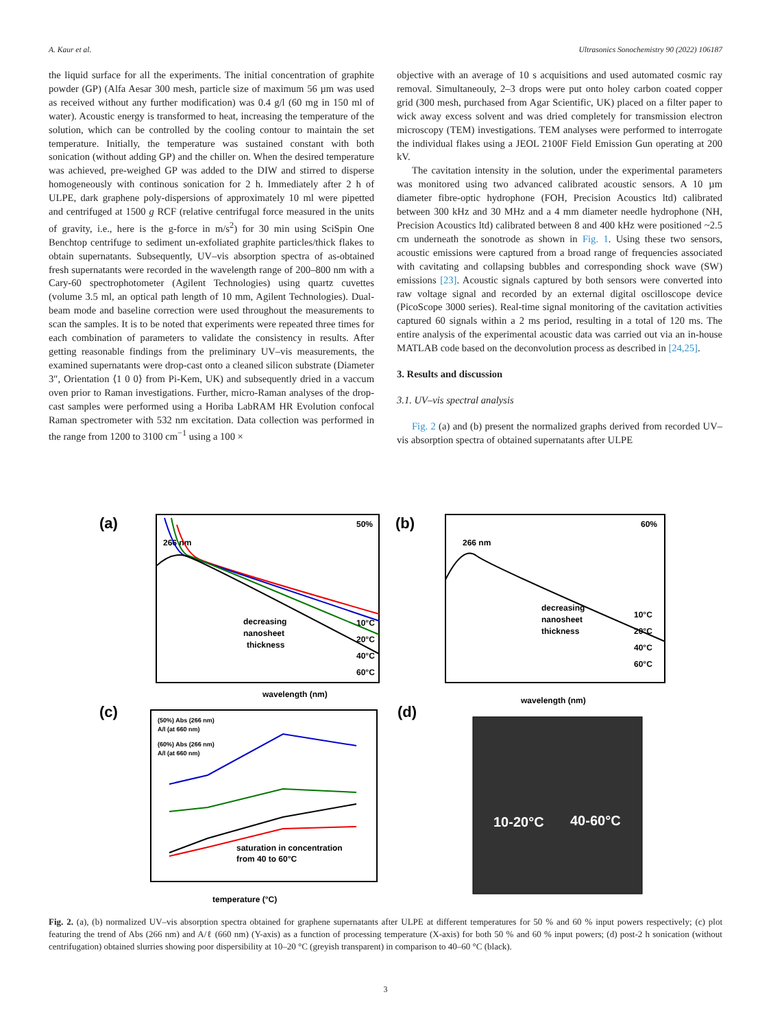A. Kaur et al. Ultrasonics Sonochemistry 90 (2022) 106187
the liquid surface for all the experiments. The initial concentration of graphite powder (GP) (Alfa Aesar 300 mesh, particle size of maximum 56 µm was used as received without any further modification) was 0.4 g/l (60 mg in 150 ml of water). Acoustic energy is transformed to heat, increasing the temperature of the solution, which can be controlled by the cooling contour to maintain the set temperature. Initially, the temperature was sustained constant with both sonication (without adding GP) and the chiller on. When the desired temperature was achieved, pre-weighed GP was added to the DIW and stirred to disperse homogeneously with continous sonication for 2 h. Immediately after 2 h of ULPE, dark graphene poly-dispersions of approximately 10 ml were pipetted and centrifuged at 1500 g RCF (relative centrifugal force measured in the units of gravity, i.e., here is the g-force in m/s<sup>2</sup>) for 30 min using SciSpin One Benchtop centrifuge to sediment un-exfoliated graphite particles/thick flakes to obtain supernatants. Subsequently, UV–vis absorption spectra of as-obtained fresh supernatants were recorded in the wavelength range of 200–800 nm with a Cary-60 spectrophotometer (Agilent Technologies) using quartz cuvettes (volume 3.5 ml, an optical path length of 10 mm, Agilent Technologies). Dual-beam mode and baseline correction were used throughout the measurements to scan the samples. It is to be noted that experiments were repeated three times for each combination of parameters to validate the consistency in results. After getting reasonable findings from the preliminary UV–vis measurements, the examined supernatants were drop-cast onto a cleaned silicon substrate (Diameter 3″, Orientation ⟨1 0 0⟩ from Pi-Kem, UK) and subsequently dried in a vaccum oven prior to Raman investigations. Further, micro-Raman analyses of the drop-cast samples were performed using a Horiba LabRAM HR Evolution confocal Raman spectrometer with 532 nm excitation. Data collection was performed in the range from 1200 to 3100 cm<sup>−1</sup> using a 100 ×
objective with an average of 10 s acquisitions and used automated cosmic ray removal. Simultaneouly, 2–3 drops were put onto holey carbon coated copper grid (300 mesh, purchased from Agar Scientific, UK) placed on a filter paper to wick away excess solvent and was dried completely for transmission electron microscopy (TEM) investigations. TEM analyses were performed to interrogate the individual flakes using a JEOL 2100F Field Emission Gun operating at 200 kV.
The cavitation intensity in the solution, under the experimental parameters was monitored using two advanced calibrated acoustic sensors. A 10 µm diameter fibre-optic hydrophone (FOH, Precision Acoustics ltd) calibrated between 300 kHz and 30 MHz and a 4 mm diameter needle hydrophone (NH, Precision Acoustics ltd) calibrated between 8 and 400 kHz were positioned ~2.5 cm underneath the sonotrode as shown in Fig. 1. Using these two sensors, acoustic emissions were captured from a broad range of frequencies associated with cavitating and collapsing bubbles and corresponding shock wave (SW) emissions [23]. Acoustic signals captured by both sensors were converted into raw voltage signal and recorded by an external digital oscilloscope device (PicoScope 3000 series). Real-time signal monitoring of the cavitation activities captured 60 signals within a 2 ms period, resulting in a total of 120 ms. The entire analysis of the experimental acoustic data was carried out via an in-house MATLAB code based on the deconvolution process as described in [24,25].
3. Results and discussion
3.1. UV–vis spectral analysis
Fig. 2 (a) and (b) present the normalized graphs derived from recorded UV–vis absorption spectra of obtained supernatants after ULPE
(a)
wavelength (nm)
266 nm
50%
decreasing
nanosheet
thickness
10°C
20°C
40°C
60°C
(b)
wavelength (nm)
266 nm
60%
decreasing
nanosheet
thickness
10°C
20°C
40°C
60°C
(c)
temperature (°C)
(50%) Abs (266 nm)
A/l (at 660 nm)
(60%) Abs (266 nm)
A/l (at 660 nm)
saturation in concentration
from 40 to 60°C
(d)
10-20°C
40-60°C
Fig. 2. (a), (b) normalized UV–vis absorption spectra obtained for graphene supernatants after ULPE at different temperatures for 50 % and 60 % input powers respectively; (c) plot featuring the trend of Abs (266 nm) and A/ℓ (660 nm) (Y-axis) as a function of processing temperature (X-axis) for both 50 % and 60 % input powers; (d) post-2 h sonication (without centrifugation) obtained slurries showing poor dispersibility at 10–20 °C (greyish transparent) in comparison to 40–60 °C (black).
3